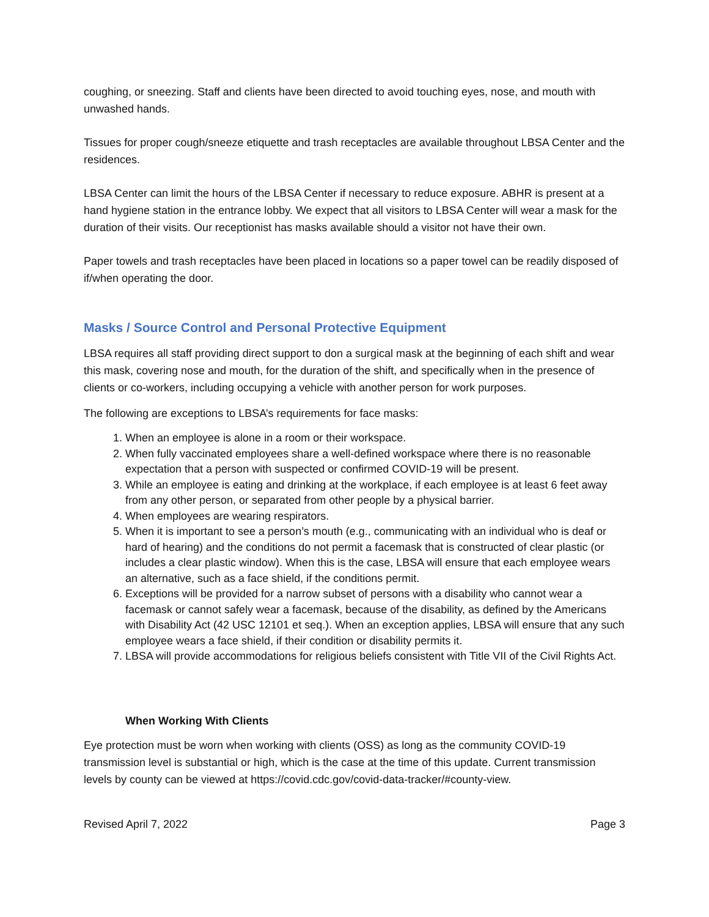coughing, or sneezing. Staff and clients have been directed to avoid touching eyes, nose, and mouth with unwashed hands.
Tissues for proper cough/sneeze etiquette and trash receptacles are available throughout LBSA Center and the residences.
LBSA Center can limit the hours of the LBSA Center if necessary to reduce exposure. ABHR is present at a hand hygiene station in the entrance lobby. We expect that all visitors to LBSA Center will wear a mask for the duration of their visits. Our receptionist has masks available should a visitor not have their own.
Paper towels and trash receptacles have been placed in locations so a paper towel can be readily disposed of if/when operating the door.
Masks / Source Control and Personal Protective Equipment
LBSA requires all staff providing direct support to don a surgical mask at the beginning of each shift and wear this mask, covering nose and mouth, for the duration of the shift, and specifically when in the presence of clients or co-workers, including occupying a vehicle with another person for work purposes.
The following are exceptions to LBSA’s requirements for face masks:
1. When an employee is alone in a room or their workspace.
2. When fully vaccinated employees share a well-defined workspace where there is no reasonable expectation that a person with suspected or confirmed COVID-19 will be present.
3. While an employee is eating and drinking at the workplace, if each employee is at least 6 feet away from any other person, or separated from other people by a physical barrier.
4. When employees are wearing respirators.
5. When it is important to see a person’s mouth (e.g., communicating with an individual who is deaf or hard of hearing) and the conditions do not permit a facemask that is constructed of clear plastic (or includes a clear plastic window). When this is the case, LBSA will ensure that each employee wears an alternative, such as a face shield, if the conditions permit.
6. Exceptions will be provided for a narrow subset of persons with a disability who cannot wear a facemask or cannot safely wear a facemask, because of the disability, as defined by the Americans with Disability Act (42 USC 12101 et seq.). When an exception applies, LBSA will ensure that any such employee wears a face shield, if their condition or disability permits it.
7. LBSA will provide accommodations for religious beliefs consistent with Title VII of the Civil Rights Act.
When Working With Clients
Eye protection must be worn when working with clients (OSS) as long as the community COVID-19 transmission level is substantial or high, which is the case at the time of this update. Current transmission levels by county can be viewed at https://covid.cdc.gov/covid-data-tracker/#county-view.
Revised April 7, 2022 Page 3